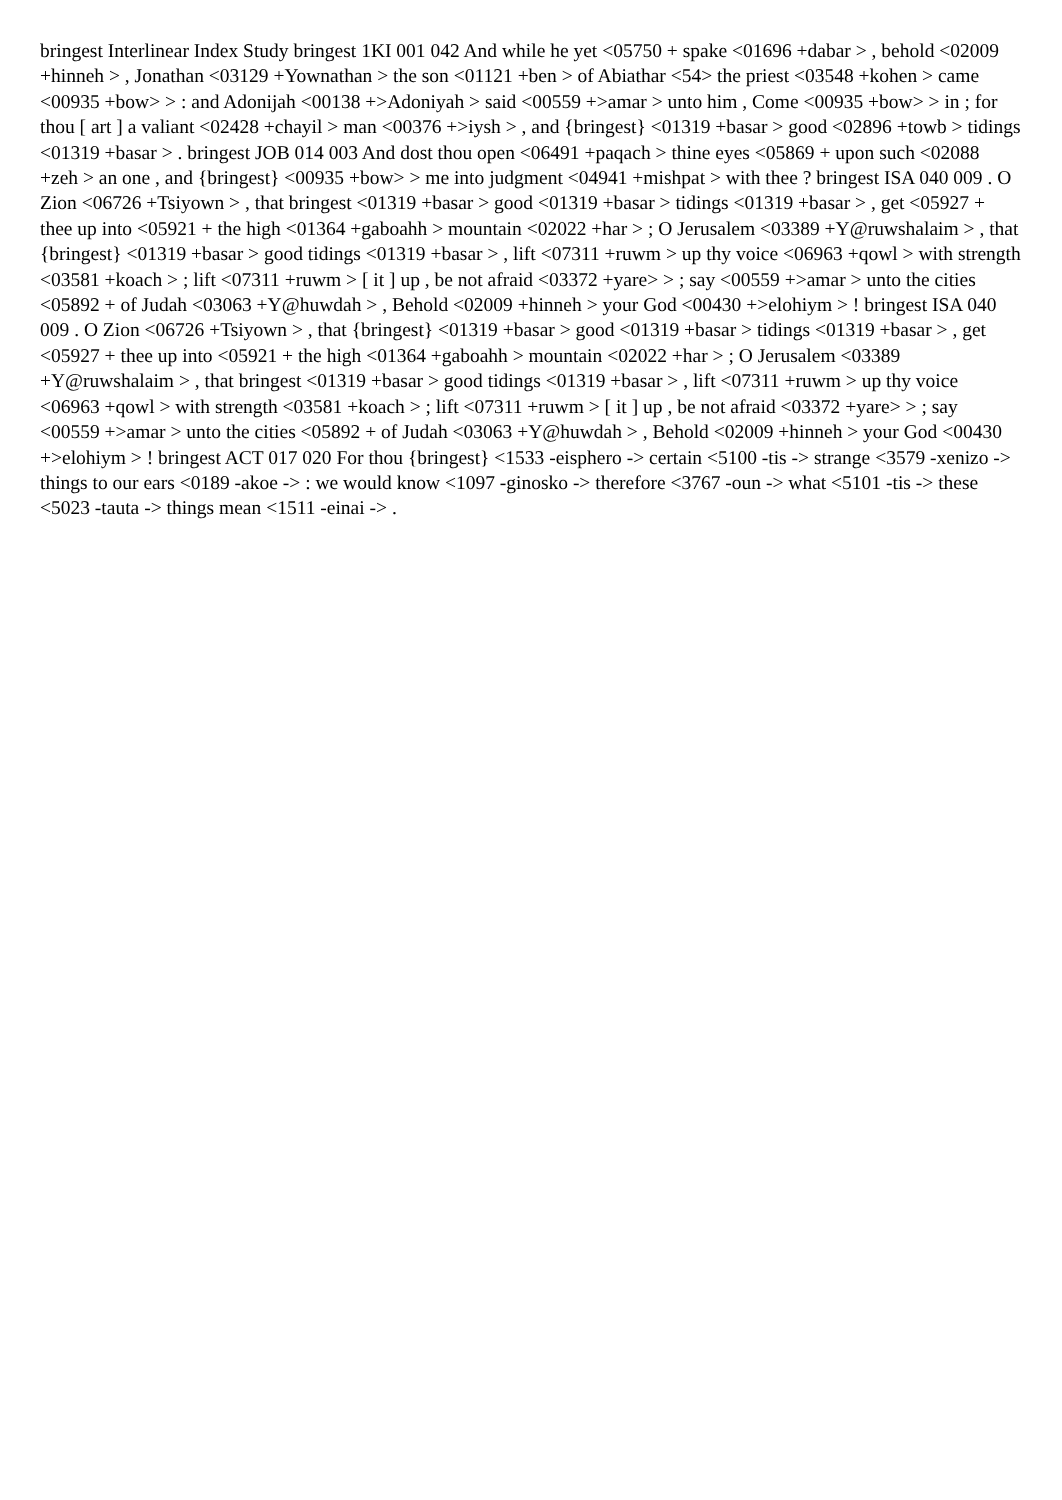bringest Interlinear Index Study bringest 1KI 001 042 And while he yet <05750 + spake <01696 +dabar > , behold <02009 +hinneh > , Jonathan <03129 +Yownathan > the son <01121 +ben > of Abiathar <54> the priest <03548 +kohen > came <00935 +bow> > : and Adonijah <00138 +>Adoniyah > said <00559 +>amar > unto him , Come <00935 +bow> > in ; for thou [ art ] a valiant <02428 +chayil > man <00376 +>iysh > , and {bringest} <01319 +basar > good <02896 +towb > tidings <01319 +basar > . bringest JOB 014 003 And dost thou open <06491 +paqach > thine eyes <05869 + upon such <02088 +zeh > an one , and {bringest} <00935 +bow> > me into judgment <04941 +mishpat > with thee ? bringest ISA 040 009 . O Zion <06726 +Tsiyown > , that bringest <01319 +basar > good <01319 +basar > tidings <01319 +basar > , get <05927 + thee up into <05921 + the high <01364 +gaboahh > mountain <02022 +har > ; O Jerusalem <03389 +Y@ruwshalaim > , that {bringest} <01319 +basar > good tidings <01319 +basar > , lift <07311 +ruwm > up thy voice <06963 +qowl > with strength <03581 +koach > ; lift <07311 +ruwm > [ it ] up , be not afraid <03372 +yare> > ; say <00559 +>amar > unto the cities <05892 + of Judah <03063 +Y@huwdah > , Behold <02009 +hinneh > your God <00430 +>elohiym > ! bringest ISA 040 009 . O Zion <06726 +Tsiyown > , that {bringest} <01319 +basar > good <01319 +basar > tidings <01319 +basar > , get <05927 + thee up into <05921 + the high <01364 +gaboahh > mountain <02022 +har > ; O Jerusalem <03389 +Y@ruwshalaim > , that bringest <01319 +basar > good tidings <01319 +basar > , lift <07311 +ruwm > up thy voice <06963 +qowl > with strength <03581 +koach > ; lift <07311 +ruwm > [ it ] up , be not afraid <03372 +yare> > ; say <00559 +>amar > unto the cities <05892 + of Judah <03063 +Y@huwdah > , Behold <02009 +hinneh > your God <00430 +>elohiym > ! bringest ACT 017 020 For thou {bringest} <1533 -eisphero -> certain <5100 -tis -> strange <3579 -xenizo -> things to our ears <0189 -akoe -> : we would know <1097 -ginosko -> therefore <3767 -oun -> what <5101 -tis -> these <5023 -tauta -> things mean <1511 -einai -> .